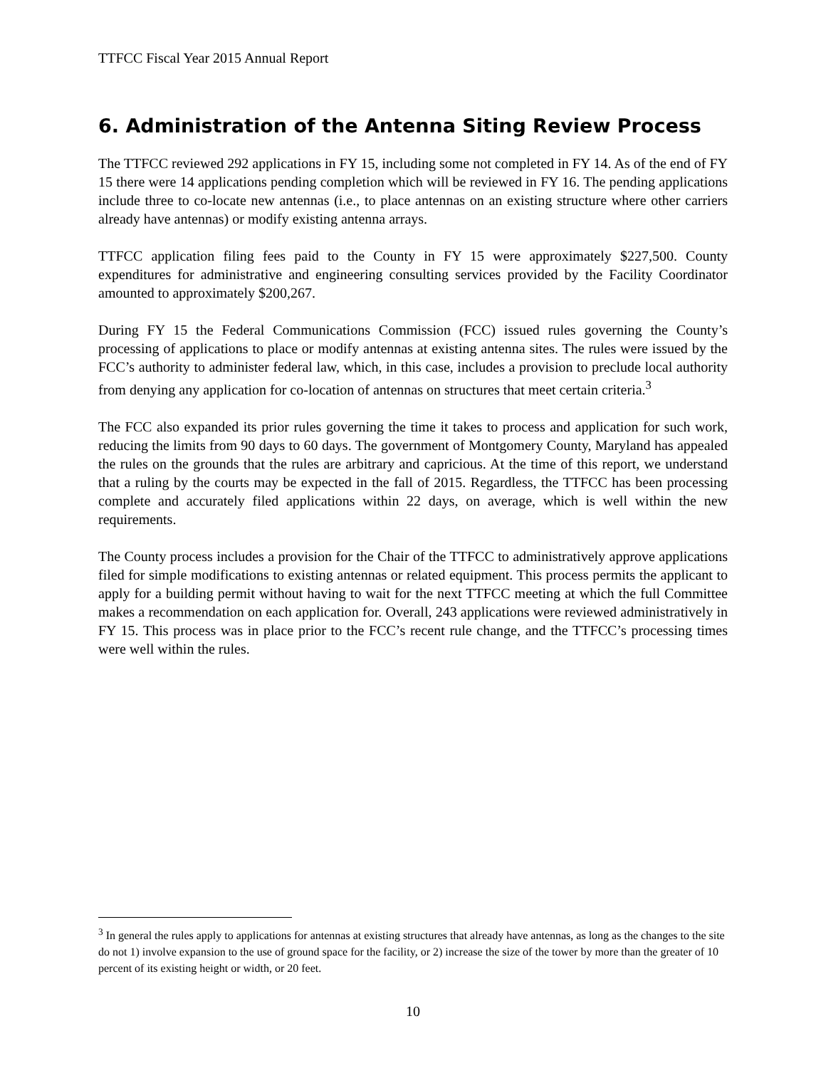TTFCC Fiscal Year 2015 Annual Report
6. Administration of the Antenna Siting Review Process
The TTFCC reviewed 292 applications in FY 15, including some not completed in FY 14. As of the end of FY 15 there were 14 applications pending completion which will be reviewed in FY 16. The pending applications include three to co-locate new antennas (i.e., to place antennas on an existing structure where other carriers already have antennas) or modify existing antenna arrays.
TTFCC application filing fees paid to the County in FY 15 were approximately $227,500. County expenditures for administrative and engineering consulting services provided by the Facility Coordinator amounted to approximately $200,267.
During FY 15 the Federal Communications Commission (FCC) issued rules governing the County’s processing of applications to place or modify antennas at existing antenna sites. The rules were issued by the FCC’s authority to administer federal law, which, in this case, includes a provision to preclude local authority from denying any application for co-location of antennas on structures that meet certain criteria.<sup>3</sup>
The FCC also expanded its prior rules governing the time it takes to process and application for such work, reducing the limits from 90 days to 60 days. The government of Montgomery County, Maryland has appealed the rules on the grounds that the rules are arbitrary and capricious. At the time of this report, we understand that a ruling by the courts may be expected in the fall of 2015. Regardless, the TTFCC has been processing complete and accurately filed applications within 22 days, on average, which is well within the new requirements.
The County process includes a provision for the Chair of the TTFCC to administratively approve applications filed for simple modifications to existing antennas or related equipment. This process permits the applicant to apply for a building permit without having to wait for the next TTFCC meeting at which the full Committee makes a recommendation on each application for. Overall, 243 applications were reviewed administratively in FY 15. This process was in place prior to the FCC’s recent rule change, and the TTFCC’s processing times were well within the rules.
<sup>3</sup> In general the rules apply to applications for antennas at existing structures that already have antennas, as long as the changes to the site do not 1) involve expansion to the use of ground space for the facility, or 2) increase the size of the tower by more than the greater of 10 percent of its existing height or width, or 20 feet.
10